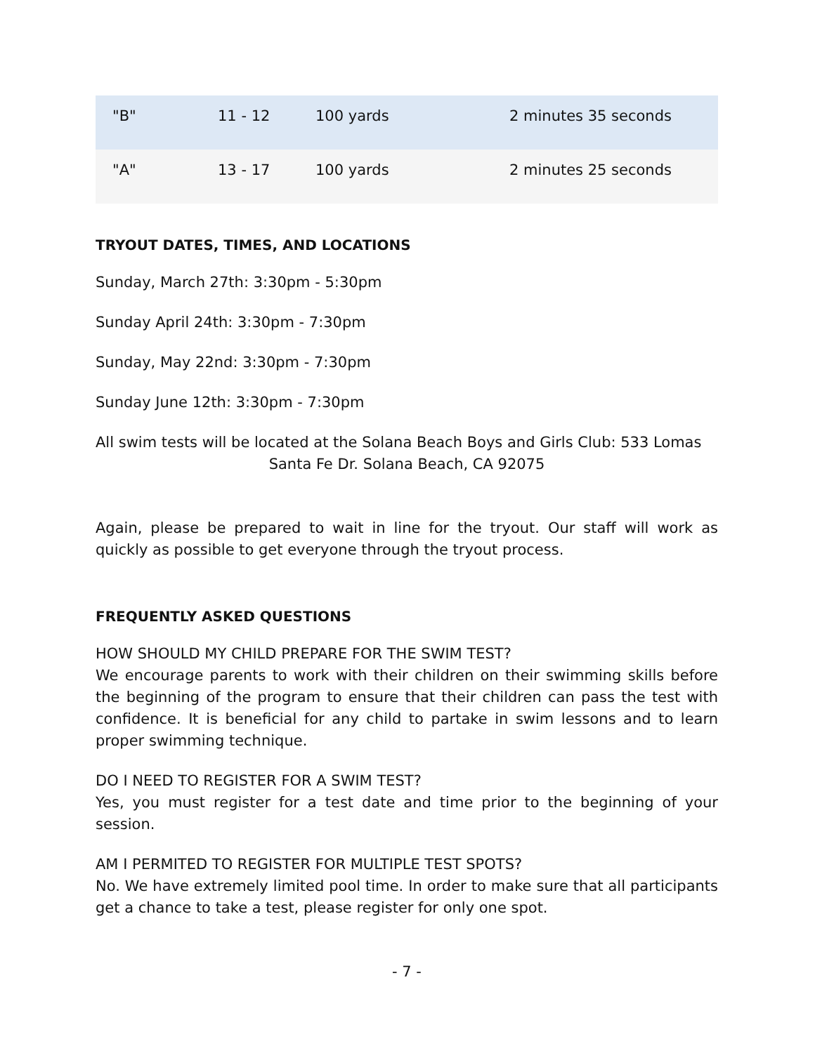| "B" | 11 - 12 | 100 yards | 2 minutes 35 seconds |
| "A" | 13 - 17 | 100 yards | 2 minutes 25 seconds |
TRYOUT DATES, TIMES, AND LOCATIONS
Sunday, March 27th: 3:30pm - 5:30pm
Sunday April 24th: 3:30pm - 7:30pm
Sunday, May 22nd: 3:30pm - 7:30pm
Sunday June 12th: 3:30pm - 7:30pm
All swim tests will be located at the Solana Beach Boys and Girls Club: 533 Lomas
Santa Fe Dr. Solana Beach, CA 92075
Again, please be prepared to wait in line for the tryout. Our staff will work as quickly as possible to get everyone through the tryout process.
FREQUENTLY ASKED QUESTIONS
HOW SHOULD MY CHILD PREPARE FOR THE SWIM TEST?
We encourage parents to work with their children on their swimming skills before the beginning of the program to ensure that their children can pass the test with confidence. It is beneficial for any child to partake in swim lessons and to learn proper swimming technique.
DO I NEED TO REGISTER FOR A SWIM TEST?
Yes, you must register for a test date and time prior to the beginning of your session.
AM I PERMITED TO REGISTER FOR MULTIPLE TEST SPOTS?
No. We have extremely limited pool time. In order to make sure that all participants get a chance to take a test, please register for only one spot.
- 7 -